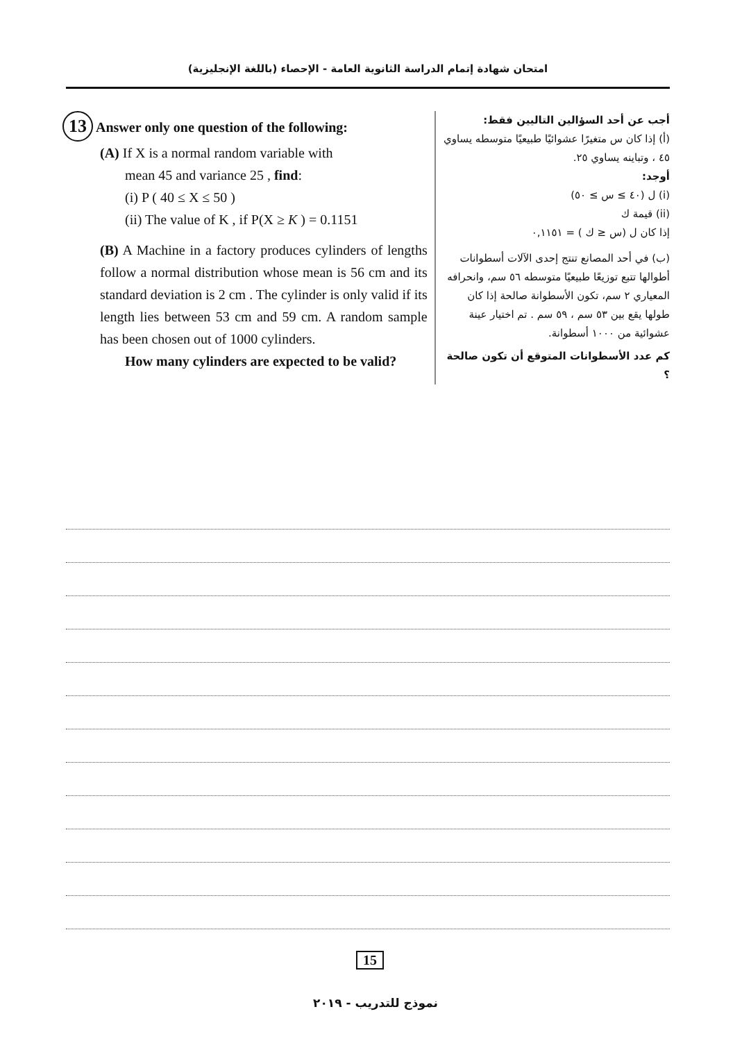امتحان شهادة إتمام الدراسة الثانوية العامة - الإحصاء (باللغة الإنجليزية)
13 Answer only one question of the following:
(A) If X is a normal random variable with
mean 45 and variance 25 , find:
(i) P ( 40 ≤ X ≤ 50 )
(ii) The value of K , if P(X ≥ K ) = 0.1151
(B) A Machine in a factory produces cylinders of lengths follow a normal distribution whose mean is 56 cm and its standard deviation is 2 cm . The cylinder is only valid if its length lies between 53 cm and 59 cm. A random sample has been chosen out of 1000 cylinders.
How many cylinders are expected to be valid?
أجب عن أحد السؤالين التاليين فقط:
(أ) إذا كان س متغيرًا عشوائيًا طبيعيًا متوسطه يساوي ٤٥ ، وتباينه يساوي ٢٥.
أوجد:
(i) ل (٤٠ ≥ س ≥ ٥٠)
(ii) قيمة ك
إذا كان ل (س ≤ ك ) = ٠,١١٥١
(ب) في أحد المصانع تنتج إحدى الآلات أسطوانات أطوالها تتبع توزيعًا طبيعيًا متوسطه ٥٦ سم، وانحرافه المعياري ٢ سم، تكون الأسطوانة صالحة إذا كان طولها يقع بين ٥٣ سم ، ٥٩ سم . تم اختيار عينة عشوائية من ١٠٠٠ أسطوانة.
كم عدد الأسطوانات المتوقع أن تكون صالحة ؟
15
نموذج للتدريب - ٢٠١٩